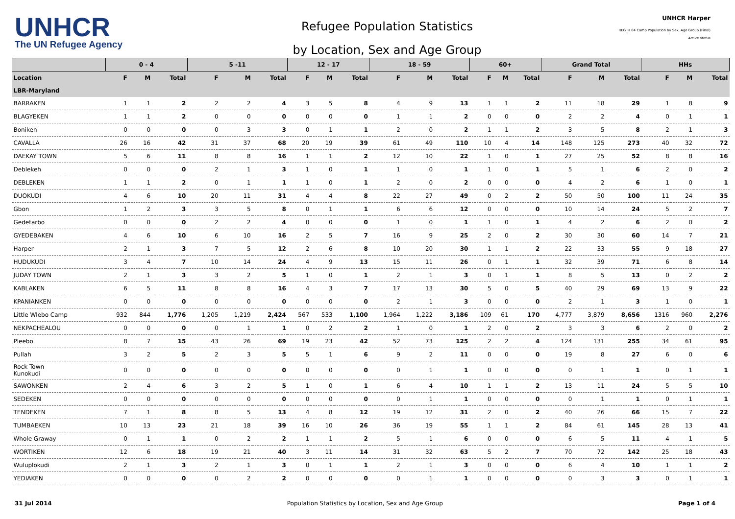UNHCR
The UN Refugee Agency
Refugee Population Statistics
by Location, Sex and Age Group
UNHCR Harper
REG_H 04 Camp Population by Sex, Age Group (Final)
Active status
| | 0 - 4 | | | 5 -11 | | | 12 - 17 | | | 18 - 59 | | | 60+ | | | Grand Total | | | HHs | | |
| --- | --- | --- | --- | --- | --- | --- | --- | --- | --- | --- | --- | --- | --- | --- | --- | --- | --- | --- | --- | --- | --- |
| Location | F | M | Total | F | M | Total | F | M | Total | F | M | Total | F | M | Total | F | M | Total | F | M | Total |
| LBR-Maryland | | | | | | | | | | | | | | | | | | | | | |
| BARRAKEN | 1 | 1 | 2 | 2 | 2 | 4 | 3 | 5 | 8 | 4 | 9 | 13 | 1 | 1 | 2 | 11 | 18 | 29 | 1 | 8 | 9 |
| BLAGYEKEN | 1 | 1 | 2 | 0 | 0 | 0 | 0 | 0 | 0 | 1 | 1 | 2 | 0 | 0 | 0 | 2 | 2 | 4 | 0 | 1 | 1 |
| Boniken | 0 | 0 | 0 | 0 | 3 | 3 | 0 | 1 | 1 | 2 | 0 | 2 | 1 | 1 | 2 | 3 | 5 | 8 | 2 | 1 | 3 |
| CAVALLA | 26 | 16 | 42 | 31 | 37 | 68 | 20 | 19 | 39 | 61 | 49 | 110 | 10 | 4 | 14 | 148 | 125 | 273 | 40 | 32 | 72 |
| DAEKAY TOWN | 5 | 6 | 11 | 8 | 8 | 16 | 1 | 1 | 2 | 12 | 10 | 22 | 1 | 0 | 1 | 27 | 25 | 52 | 8 | 8 | 16 |
| Deblekeh | 0 | 0 | 0 | 2 | 1 | 3 | 1 | 0 | 1 | 1 | 0 | 1 | 1 | 0 | 1 | 5 | 1 | 6 | 2 | 0 | 2 |
| DEBLEKEN | 1 | 1 | 2 | 0 | 1 | 1 | 1 | 0 | 1 | 2 | 0 | 2 | 0 | 0 | 0 | 4 | 2 | 6 | 1 | 0 | 1 |
| DUOKUDI | 4 | 6 | 10 | 20 | 11 | 31 | 4 | 4 | 8 | 22 | 27 | 49 | 0 | 2 | 2 | 50 | 50 | 100 | 11 | 24 | 35 |
| Gbon | 1 | 2 | 3 | 3 | 5 | 8 | 0 | 1 | 1 | 6 | 6 | 12 | 0 | 0 | 0 | 10 | 14 | 24 | 5 | 2 | 7 |
| Gedetarbo | 0 | 0 | 0 | 2 | 2 | 4 | 0 | 0 | 0 | 1 | 0 | 1 | 1 | 0 | 1 | 4 | 2 | 6 | 2 | 0 | 2 |
| GYEDEBAKEN | 4 | 6 | 10 | 6 | 10 | 16 | 2 | 5 | 7 | 16 | 9 | 25 | 2 | 0 | 2 | 30 | 30 | 60 | 14 | 7 | 21 |
| Harper | 2 | 1 | 3 | 7 | 5 | 12 | 2 | 6 | 8 | 10 | 20 | 30 | 1 | 1 | 2 | 22 | 33 | 55 | 9 | 18 | 27 |
| HUDUKUDI | 3 | 4 | 7 | 10 | 14 | 24 | 4 | 9 | 13 | 15 | 11 | 26 | 0 | 1 | 1 | 32 | 39 | 71 | 6 | 8 | 14 |
| JUDAY TOWN | 2 | 1 | 3 | 3 | 2 | 5 | 1 | 0 | 1 | 2 | 1 | 3 | 0 | 1 | 1 | 8 | 5 | 13 | 0 | 2 | 2 |
| KABLAKEN | 6 | 5 | 11 | 8 | 8 | 16 | 4 | 3 | 7 | 17 | 13 | 30 | 5 | 0 | 5 | 40 | 29 | 69 | 13 | 9 | 22 |
| KPANIANKEN | 0 | 0 | 0 | 0 | 0 | 0 | 0 | 0 | 0 | 2 | 1 | 3 | 0 | 0 | 0 | 2 | 1 | 3 | 1 | 0 | 1 |
| Little Wlebo Camp | 932 | 844 | 1,776 | 1,205 | 1,219 | 2,424 | 567 | 533 | 1,100 | 1,964 | 1,222 | 3,186 | 109 | 61 | 170 | 4,777 | 3,879 | 8,656 | 1316 | 960 | 2,276 |
| NEKPACHEALOU | 0 | 0 | 0 | 0 | 1 | 1 | 0 | 2 | 2 | 1 | 0 | 1 | 2 | 0 | 2 | 3 | 3 | 6 | 2 | 0 | 2 |
| Pleebo | 8 | 7 | 15 | 43 | 26 | 69 | 19 | 23 | 42 | 52 | 73 | 125 | 2 | 2 | 4 | 124 | 131 | 255 | 34 | 61 | 95 |
| Pullah | 3 | 2 | 5 | 2 | 3 | 5 | 5 | 1 | 6 | 9 | 2 | 11 | 0 | 0 | 0 | 19 | 8 | 27 | 6 | 0 | 6 |
| Rock Town Kunokudi | 0 | 0 | 0 | 0 | 0 | 0 | 0 | 0 | 0 | 0 | 1 | 1 | 0 | 0 | 0 | 0 | 1 | 1 | 0 | 1 | 1 |
| SAWONKEN | 2 | 4 | 6 | 3 | 2 | 5 | 1 | 0 | 1 | 6 | 4 | 10 | 1 | 1 | 2 | 13 | 11 | 24 | 5 | 5 | 10 |
| SEDEKEN | 0 | 0 | 0 | 0 | 0 | 0 | 0 | 0 | 0 | 0 | 1 | 1 | 0 | 0 | 0 | 0 | 1 | 1 | 0 | 1 | 1 |
| TENDEKEN | 7 | 1 | 8 | 8 | 5 | 13 | 4 | 8 | 12 | 19 | 12 | 31 | 2 | 0 | 2 | 40 | 26 | 66 | 15 | 7 | 22 |
| TUMBAEKEN | 10 | 13 | 23 | 21 | 18 | 39 | 16 | 10 | 26 | 36 | 19 | 55 | 1 | 1 | 2 | 84 | 61 | 145 | 28 | 13 | 41 |
| Whole Graway | 0 | 1 | 1 | 0 | 2 | 2 | 1 | 1 | 2 | 5 | 1 | 6 | 0 | 0 | 0 | 6 | 5 | 11 | 4 | 1 | 5 |
| WORTIKEN | 12 | 6 | 18 | 19 | 21 | 40 | 3 | 11 | 14 | 31 | 32 | 63 | 5 | 2 | 7 | 70 | 72 | 142 | 25 | 18 | 43 |
| Wuluplokudi | 2 | 1 | 3 | 2 | 1 | 3 | 0 | 1 | 1 | 2 | 1 | 3 | 0 | 0 | 0 | 6 | 4 | 10 | 1 | 1 | 2 |
| YEDIAKEN | 0 | 0 | 0 | 0 | 2 | 2 | 0 | 0 | 0 | 0 | 1 | 1 | 0 | 0 | 0 | 0 | 3 | 3 | 0 | 1 | 1 |
31 Jul 2014 Population Statistics by Location, Sex and Age Group Page 1 of 4